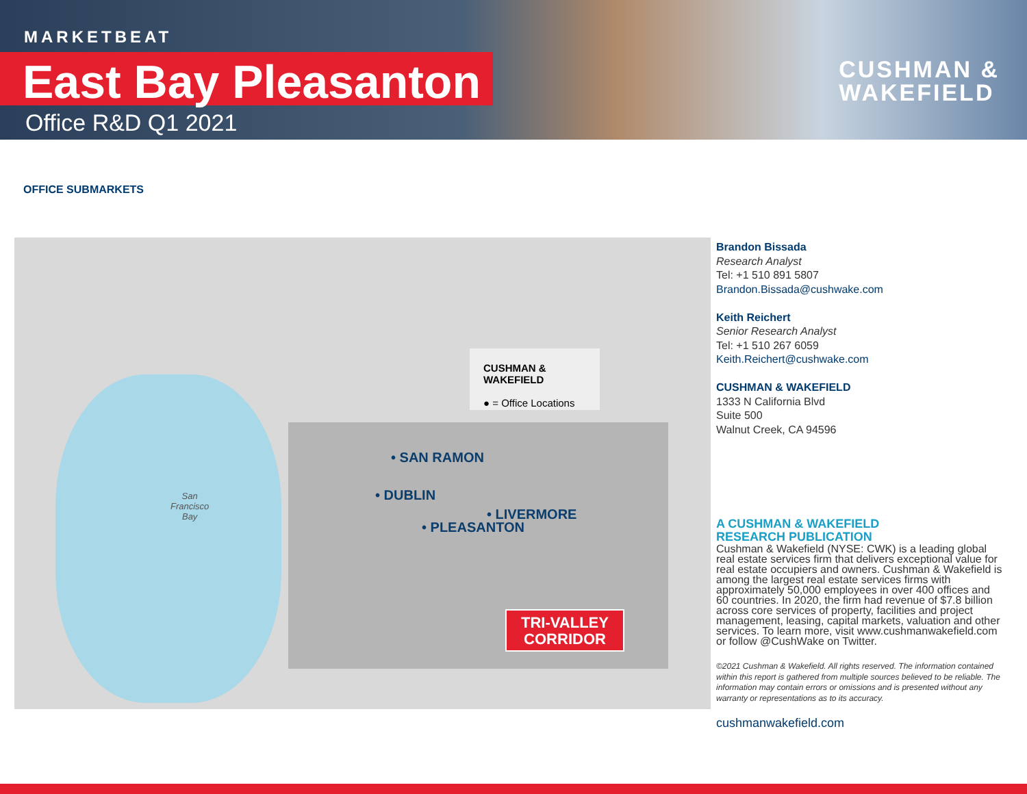MARKETBEAT
East Bay Pleasanton
Office R&D Q1 2021
CUSHMAN &
WAKEFIELD
OFFICE SUBMARKETS
CUSHMAN & WAKEFIELD
● = Office Locations
• SAN RAMON
• DUBLIN
• LIVERMORE
• PLEASANTON
San
Francisco
Bay
TRI-VALLEY
CORRIDOR
Brandon Bissada
Research Analyst
Tel: +1 510 891 5807
Brandon.Bissada@cushwake.com
Keith Reichert
Senior Research Analyst
Tel: +1 510 267 6059
Keith.Reichert@cushwake.com
CUSHMAN & WAKEFIELD
1333 N California Blvd
Suite 500
Walnut Creek, CA 94596
A CUSHMAN & WAKEFIELD
RESEARCH PUBLICATION
Cushman & Wakefield (NYSE: CWK) is a leading global real estate services firm that delivers exceptional value for real estate occupiers and owners. Cushman & Wakefield is among the largest real estate services firms with approximately 50,000 employees in over 400 offices and 60 countries. In 2020, the firm had revenue of $7.8 billion across core services of property, facilities and project management, leasing, capital markets, valuation and other services. To learn more, visit www.cushmanwakefield.com or follow @CushWake on Twitter.
©2021 Cushman & Wakefield. All rights reserved. The information contained within this report is gathered from multiple sources believed to be reliable. The information may contain errors or omissions and is presented without any warranty or representations as to its accuracy.
cushmanwakefield.com